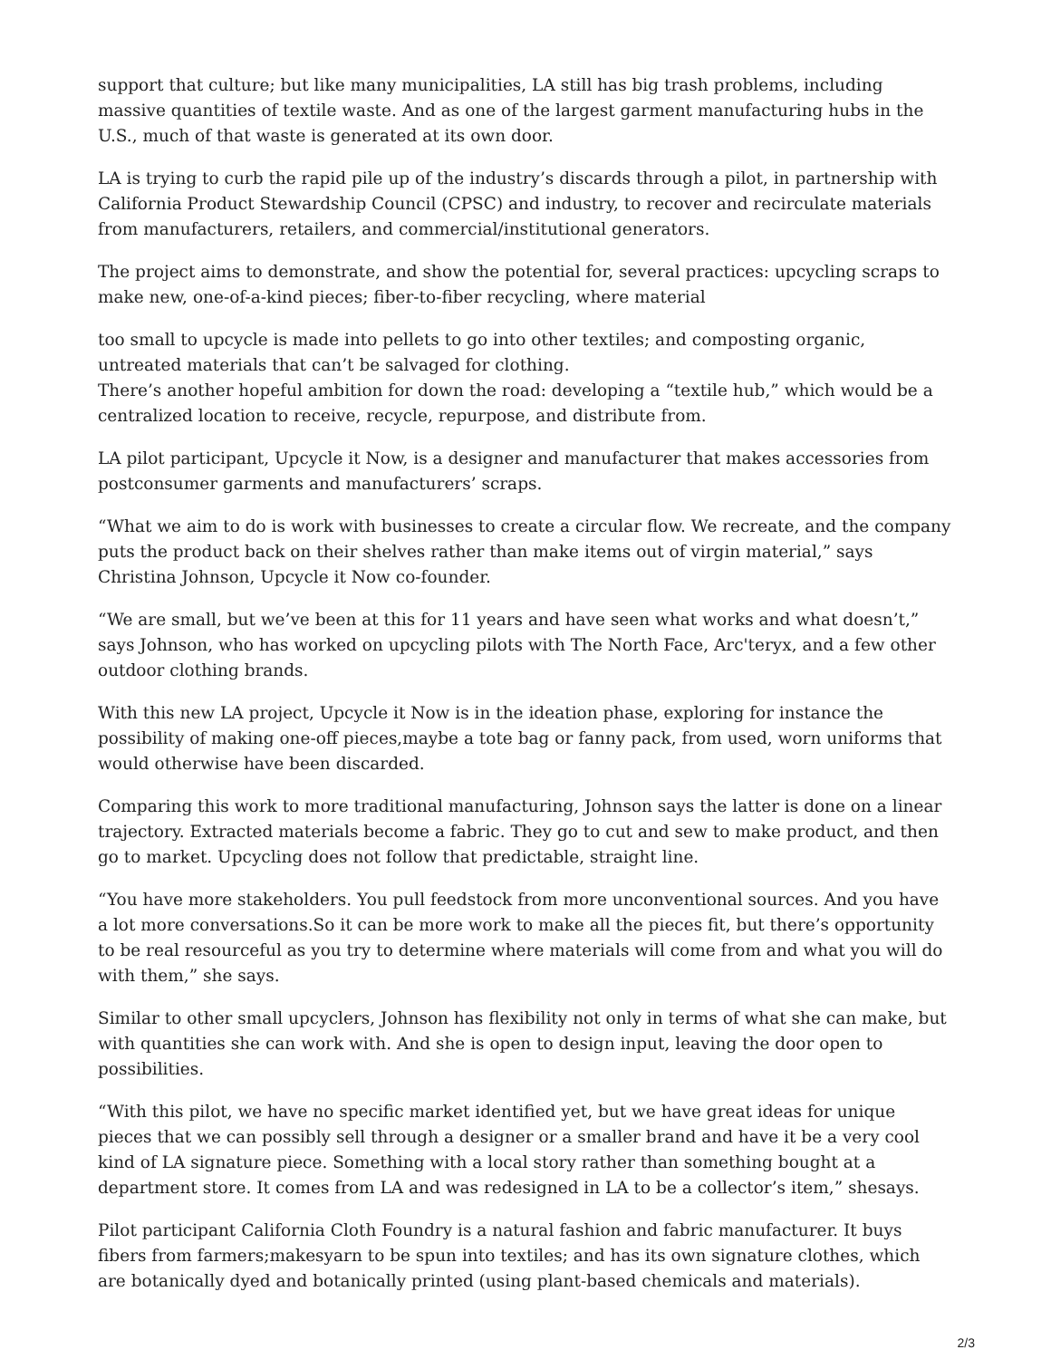support that culture; but like many municipalities, LA still has big trash problems, including massive quantities of textile waste. And as one of the largest garment manufacturing hubs in the U.S., much of that waste is generated at its own door.
LA is trying to curb the rapid pile up of the industry’s discards through a pilot, in partnership with California Product Stewardship Council (CPSC) and industry, to recover and recirculate materials from manufacturers, retailers, and commercial/institutional generators.
The project aims to demonstrate, and show the potential for, several practices: upcycling scraps to make new, one-of-a-kind pieces; fiber-to-fiber recycling, where material
too small to upcycle is made into pellets to go into other textiles; and composting organic, untreated materials that can’t be salvaged for clothing.
There’s another hopeful ambition for down the road: developing a “textile hub,” which would be a centralized location to receive, recycle, repurpose, and distribute from.
LA pilot participant, Upcycle it Now, is a designer and manufacturer that makes accessories from postconsumer garments and manufacturers’ scraps.
“What we aim to do is work with businesses to create a circular flow. We recreate, and the company puts the product back on their shelves rather than make items out of virgin material,” says Christina Johnson, Upcycle it Now co-founder.
“We are small, but we’ve been at this for 11 years and have seen what works and what doesn’t,” says Johnson, who has worked on upcycling pilots with The North Face, Arc'teryx, and a few other outdoor clothing brands.
With this new LA project, Upcycle it Now is in the ideation phase, exploring for instance the possibility of making one-off pieces,maybe a tote bag or fanny pack, from used, worn uniforms that would otherwise have been discarded.
Comparing this work to more traditional manufacturing, Johnson says the latter is done on a linear trajectory. Extracted materials become a fabric. They go to cut and sew to make product, and then go to market. Upcycling does not follow that predictable, straight line.
“You have more stakeholders. You pull feedstock from more unconventional sources. And you have a lot more conversations.So it can be more work to make all the pieces fit, but there’s opportunity to be real resourceful as you try to determine where materials will come from and what you will do with them,” she says.
Similar to other small upcyclers, Johnson has flexibility not only in terms of what she can make, but with quantities she can work with. And she is open to design input, leaving the door open to possibilities.
“With this pilot, we have no specific market identified yet, but we have great ideas for unique pieces that we can possibly sell through a designer or a smaller brand and have it be a very cool kind of LA signature piece. Something with a local story rather than something bought at a department store. It comes from LA and was redesigned in LA to be a collector’s item,” shesays.
Pilot participant California Cloth Foundry is a natural fashion and fabric manufacturer. It buys fibers from farmers;makesyarn to be spun into textiles; and has its own signature clothes, which are botanically dyed and botanically printed (using plant-based chemicals and materials).
2/3